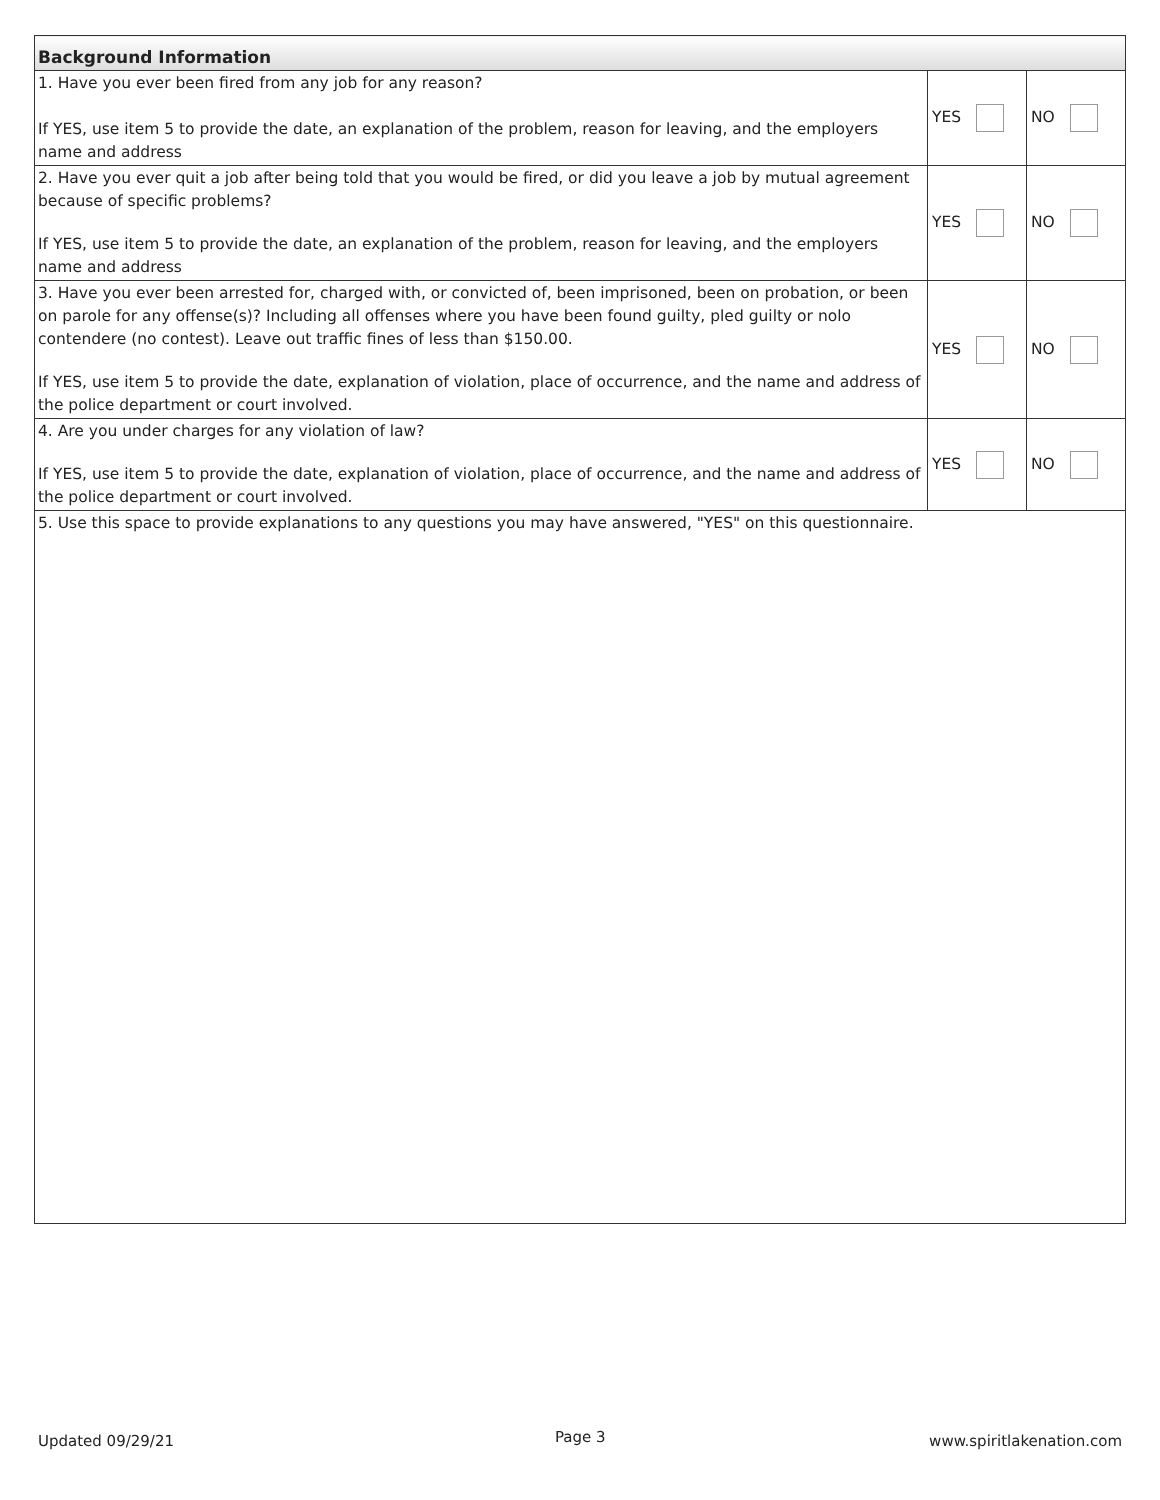| Background Information | | |
| --- | --- | --- |
| 1. Have you ever been fired from any job for any reason? If YES, use item 5 to provide the date, an explanation of the problem, reason for leaving, and the employers name and address | YES | NO |
| 2. Have you ever quit a job after being told that you would be fired, or did you leave a job by mutual agreement because of specific problems? If YES, use item 5 to provide the date, an explanation of the problem, reason for leaving, and the employers name and address | YES | NO |
| 3. Have you ever been arrested for, charged with, or convicted of, been imprisoned, been on probation, or been on parole for any offense(s)? Including all offenses where you have been found guilty, pled guilty or nolo contendere (no contest). Leave out traffic fines of less than $150.00. If YES, use item 5 to provide the date, explanation of violation, place of occurrence, and the name and address of the police department or court involved. | YES | NO |
| 4. Are you under charges for any violation of law? If YES, use item 5 to provide the date, explanation of violation, place of occurrence, and the name and address of the police department or court involved. | YES | NO |
| 5. Use this space to provide explanations to any questions you may have answered, "YES" on this questionnaire. | | |
Updated 09/29/21 Page 3 www.spiritlakenation.com